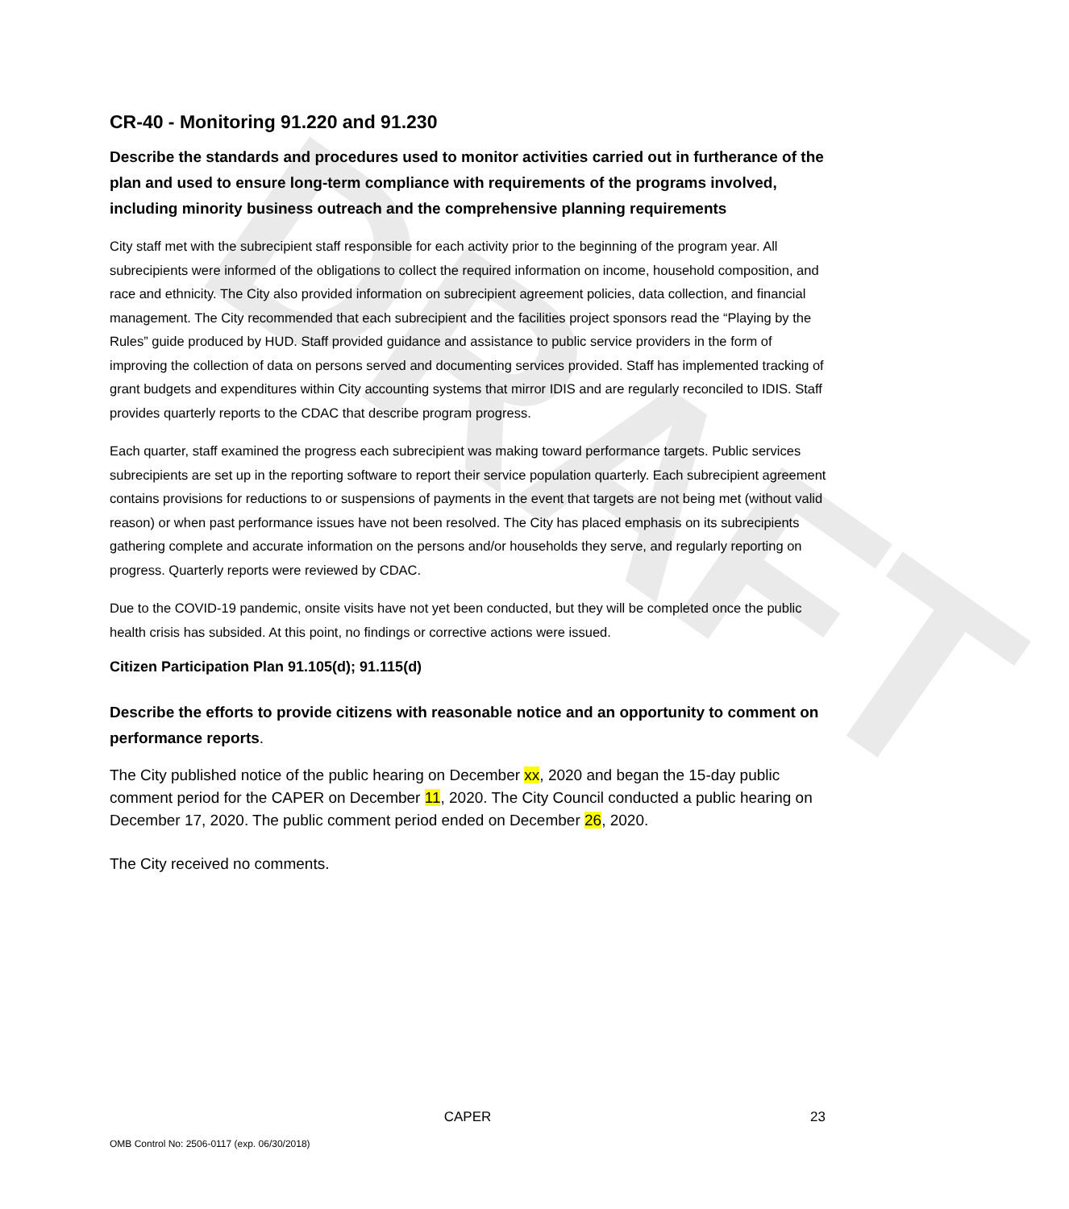DRAFT
CR-40 - Monitoring 91.220 and 91.230
Describe the standards and procedures used to monitor activities carried out in furtherance of the plan and used to ensure long-term compliance with requirements of the programs involved, including minority business outreach and the comprehensive planning requirements
City staff met with the subrecipient staff responsible for each activity prior to the beginning of the program year. All subrecipients were informed of the obligations to collect the required information on income, household composition, and race and ethnicity. The City also provided information on subrecipient agreement policies, data collection, and financial management. The City recommended that each subrecipient and the facilities project sponsors read the “Playing by the Rules” guide produced by HUD. Staff provided guidance and assistance to public service providers in the form of improving the collection of data on persons served and documenting services provided. Staff has implemented tracking of grant budgets and expenditures within City accounting systems that mirror IDIS and are regularly reconciled to IDIS. Staff provides quarterly reports to the CDAC that describe program progress.
Each quarter, staff examined the progress each subrecipient was making toward performance targets. Public services subrecipients are set up in the reporting software to report their service population quarterly. Each subrecipient agreement contains provisions for reductions to or suspensions of payments in the event that targets are not being met (without valid reason) or when past performance issues have not been resolved. The City has placed emphasis on its subrecipients gathering complete and accurate information on the persons and/or households they serve, and regularly reporting on progress. Quarterly reports were reviewed by CDAC.
Due to the COVID-19 pandemic, onsite visits have not yet been conducted, but they will be completed once the public health crisis has subsided. At this point, no findings or corrective actions were issued.
Citizen Participation Plan 91.105(d); 91.115(d)
Describe the efforts to provide citizens with reasonable notice and an opportunity to comment on performance reports.
The City published notice of the public hearing on December xx, 2020 and began the 15-day public comment period for the CAPER on December 11, 2020. The City Council conducted a public hearing on December 17, 2020. The public comment period ended on December 26, 2020.
The City received no comments.
CAPER 23
OMB Control No: 2506-0117 (exp. 06/30/2018)